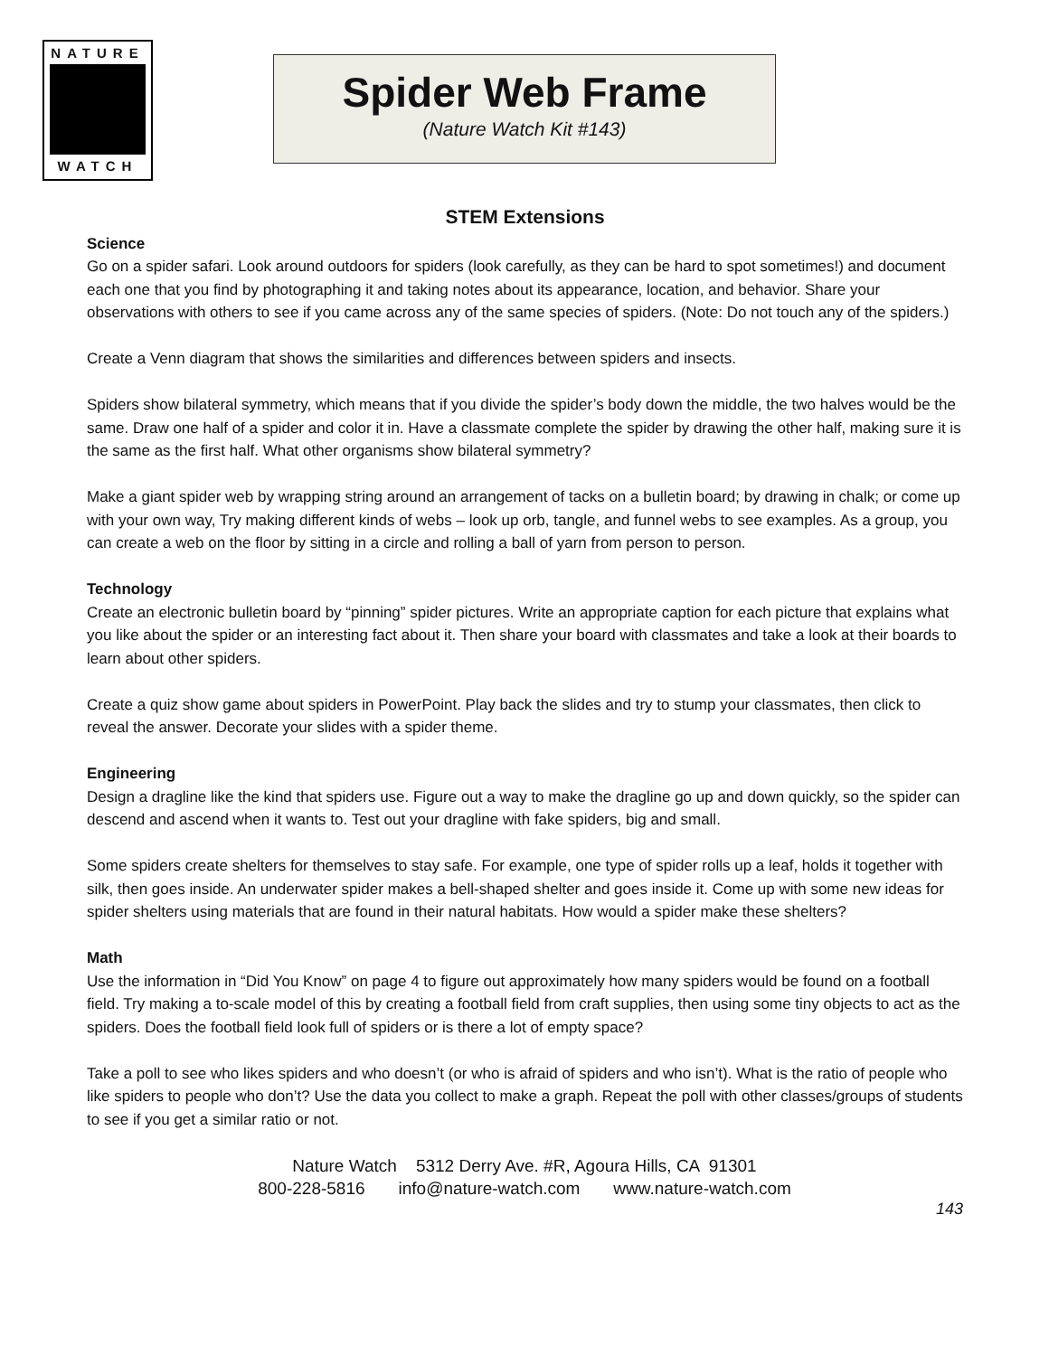NATURE
WATCH
Spider Web Frame
(Nature Watch Kit #143)
STEM Extensions
Science
Go on a spider safari. Look around outdoors for spiders (look carefully, as they can be hard to spot sometimes!) and document each one that you find by photographing it and taking notes about its appearance, location, and behavior. Share your observations with others to see if you came across any of the same species of spiders. (Note: Do not touch any of the spiders.)
Create a Venn diagram that shows the similarities and differences between spiders and insects.
Spiders show bilateral symmetry, which means that if you divide the spider’s body down the middle, the two halves would be the same. Draw one half of a spider and color it in. Have a classmate complete the spider by drawing the other half, making sure it is the same as the first half. What other organisms show bilateral symmetry?
Make a giant spider web by wrapping string around an arrangement of tacks on a bulletin board; by drawing in chalk; or come up with your own way, Try making different kinds of webs – look up orb, tangle, and funnel webs to see examples. As a group, you can create a web on the floor by sitting in a circle and rolling a ball of yarn from person to person.
Technology
Create an electronic bulletin board by “pinning” spider pictures. Write an appropriate caption for each picture that explains what you like about the spider or an interesting fact about it. Then share your board with classmates and take a look at their boards to learn about other spiders.
Create a quiz show game about spiders in PowerPoint. Play back the slides and try to stump your classmates, then click to reveal the answer. Decorate your slides with a spider theme.
Engineering
Design a dragline like the kind that spiders use. Figure out a way to make the dragline go up and down quickly, so the spider can descend and ascend when it wants to. Test out your dragline with fake spiders, big and small.
Some spiders create shelters for themselves to stay safe. For example, one type of spider rolls up a leaf, holds it together with silk, then goes inside. An underwater spider makes a bell-shaped shelter and goes inside it. Come up with some new ideas for spider shelters using materials that are found in their natural habitats. How would a spider make these shelters?
Math
Use the information in “Did You Know” on page 4 to figure out approximately how many spiders would be found on a football field. Try making a to-scale model of this by creating a football field from craft supplies, then using some tiny objects to act as the spiders. Does the football field look full of spiders or is there a lot of empty space?
Take a poll to see who likes spiders and who doesn’t (or who is afraid of spiders and who isn’t). What is the ratio of people who like spiders to people who don’t? Use the data you collect to make a graph. Repeat the poll with other classes/groups of students to see if you get a similar ratio or not.
Nature Watch 5312 Derry Ave. #R, Agoura Hills, CA 91301
800-228-5816 info@nature-watch.com www.nature-watch.com
143